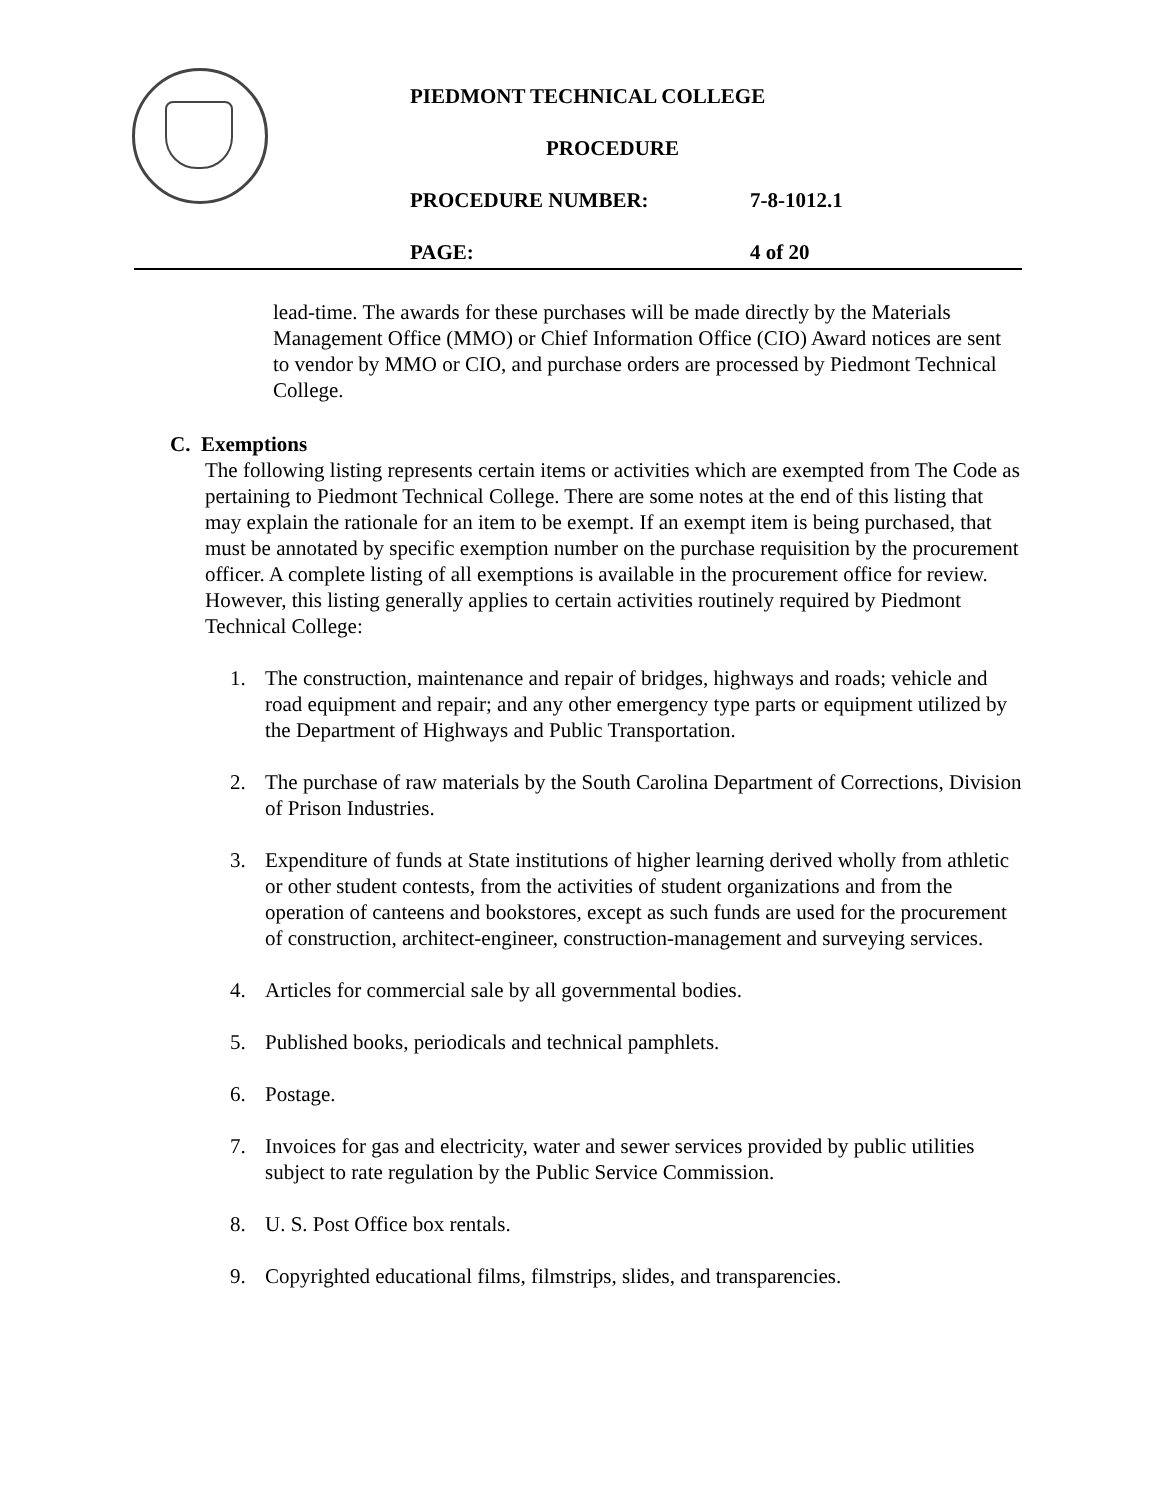PIEDMONT TECHNICAL COLLEGE
PROCEDURE
PROCEDURE NUMBER: 7-8-1012.1
PAGE: 4 of 20
lead-time. The awards for these purchases will be made directly by the Materials Management Office (MMO) or Chief Information Office (CIO) Award notices are sent to vendor by MMO or CIO, and purchase orders are processed by Piedmont Technical College.
C. Exemptions
The following listing represents certain items or activities which are exempted from The Code as pertaining to Piedmont Technical College. There are some notes at the end of this listing that may explain the rationale for an item to be exempt. If an exempt item is being purchased, that must be annotated by specific exemption number on the purchase requisition by the procurement officer. A complete listing of all exemptions is available in the procurement office for review. However, this listing generally applies to certain activities routinely required by Piedmont Technical College:
1. The construction, maintenance and repair of bridges, highways and roads; vehicle and road equipment and repair; and any other emergency type parts or equipment utilized by the Department of Highways and Public Transportation.
2. The purchase of raw materials by the South Carolina Department of Corrections, Division of Prison Industries.
3. Expenditure of funds at State institutions of higher learning derived wholly from athletic or other student contests, from the activities of student organizations and from the operation of canteens and bookstores, except as such funds are used for the procurement of construction, architect-engineer, construction-management and surveying services.
4. Articles for commercial sale by all governmental bodies.
5. Published books, periodicals and technical pamphlets.
6. Postage.
7. Invoices for gas and electricity, water and sewer services provided by public utilities subject to rate regulation by the Public Service Commission.
8. U. S. Post Office box rentals.
9. Copyrighted educational films, filmstrips, slides, and transparencies.